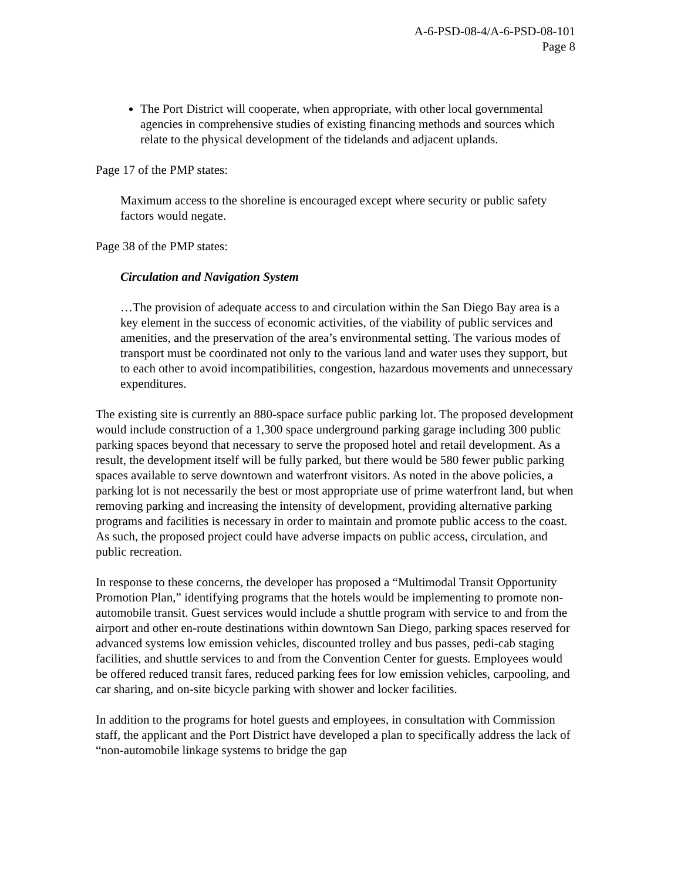A-6-PSD-08-4/A-6-PSD-08-101
Page 8
The Port District will cooperate, when appropriate, with other local governmental agencies in comprehensive studies of existing financing methods and sources which relate to the physical development of the tidelands and adjacent uplands.
Page 17 of the PMP states:
Maximum access to the shoreline is encouraged except where security or public safety factors would negate.
Page 38 of the PMP states:
Circulation and Navigation System
…The provision of adequate access to and circulation within the San Diego Bay area is a key element in the success of economic activities, of the viability of public services and amenities, and the preservation of the area’s environmental setting. The various modes of transport must be coordinated not only to the various land and water uses they support, but to each other to avoid incompatibilities, congestion, hazardous movements and unnecessary expenditures.
The existing site is currently an 880-space surface public parking lot. The proposed development would include construction of a 1,300 space underground parking garage including 300 public parking spaces beyond that necessary to serve the proposed hotel and retail development. As a result, the development itself will be fully parked, but there would be 580 fewer public parking spaces available to serve downtown and waterfront visitors. As noted in the above policies, a parking lot is not necessarily the best or most appropriate use of prime waterfront land, but when removing parking and increasing the intensity of development, providing alternative parking programs and facilities is necessary in order to maintain and promote public access to the coast. As such, the proposed project could have adverse impacts on public access, circulation, and public recreation.
In response to these concerns, the developer has proposed a “Multimodal Transit Opportunity Promotion Plan,” identifying programs that the hotels would be implementing to promote non-automobile transit. Guest services would include a shuttle program with service to and from the airport and other en-route destinations within downtown San Diego, parking spaces reserved for advanced systems low emission vehicles, discounted trolley and bus passes, pedi-cab staging facilities, and shuttle services to and from the Convention Center for guests. Employees would be offered reduced transit fares, reduced parking fees for low emission vehicles, carpooling, and car sharing, and on-site bicycle parking with shower and locker facilities.
In addition to the programs for hotel guests and employees, in consultation with Commission staff, the applicant and the Port District have developed a plan to specifically address the lack of “non-automobile linkage systems to bridge the gap